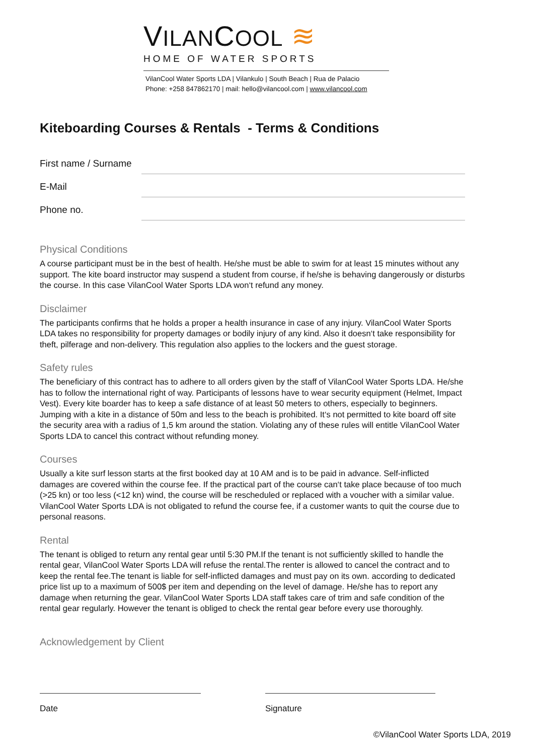VILANCOOL ≋
HOME OF WATER SPORTS
VilanCool Water Sports LDA | Vilankulo | South Beach | Rua de Palacio
Phone: +258 847862170 | mail: hello@vilancool.com | www.vilancool.com
Kiteboarding Courses & Rentals - Terms & Conditions
First name / Surname
E-Mail
Phone no.
Physical Conditions
A course participant must be in the best of health. He/she must be able to swim for at least 15 minutes without any support. The kite board instructor may suspend a student from course, if he/she is behaving dangerously or disturbs the course. In this case VilanCool Water Sports LDA won‘t refund any money.
Disclaimer
The participants confirms that he holds a proper a health insurance in case of any injury. VilanCool Water Sports LDA takes no responsibility for property damages or bodily injury of any kind. Also it doesn‘t take responsibility for theft, pilferage and non-delivery. This regulation also applies to the lockers and the guest storage.
Safety rules
The beneficiary of this contract has to adhere to all orders given by the staff of VilanCool Water Sports LDA. He/she has to follow the international right of way. Participants of lessons have to wear security equipment (Helmet, Impact Vest). Every kite boarder has to keep a safe distance of at least 50 meters to others, especially to beginners. Jumping with a kite in a distance of 50m and less to the beach is prohibited. It‘s not permitted to kite board off site the security area with a radius of 1,5 km around the station. Violating any of these rules will entitle VilanCool Water Sports LDA to cancel this contract without refunding money.
Courses
Usually a kite surf lesson starts at the first booked day at 10 AM and is to be paid in advance. Self-inflicted damages are covered within the course fee. If the practical part of the course can‘t take place because of too much (>25 kn) or too less (<12 kn) wind, the course will be rescheduled or replaced with a voucher with a similar value. VilanCool Water Sports LDA is not obligated to refund the course fee, if a customer wants to quit the course due to personal reasons.
Rental
The tenant is obliged to return any rental gear until 5:30 PM.If the tenant is not sufficiently skilled to handle the rental gear, VilanCool Water Sports LDA will refuse the rental.The renter is allowed to cancel the contract and to keep the rental fee.The tenant is liable for self-inflicted damages and must pay on its own. according to dedicated price list up to a maximum of 500$ per item and depending on the level of damage. He/she has to report any damage when returning the gear. VilanCool Water Sports LDA staff takes care of trim and safe condition of the rental gear regularly. However the tenant is obliged to check the rental gear before every use thoroughly.
Acknowledgement by Client
Date Signature
©VilanCool Water Sports LDA, 2019